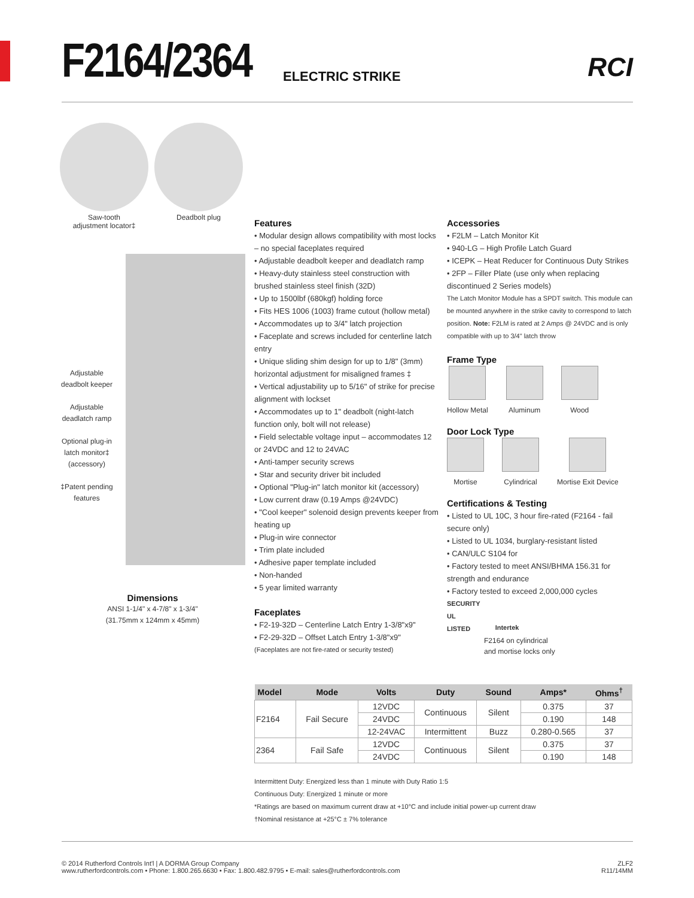F2164/2364
ELECTRIC STRIKE RCI
Saw-tooth
adjustment locator‡
Deadbolt plug
Adjustable deadbolt keeper
Adjustable deadlatch ramp
Optional plug-in latch monitor‡ (accessory)
‡Patent pending features
Dimensions
ANSI 1-1/4" x 4-7/8" x 1-3/4"
(31.75mm x 124mm x 45mm)
Features
• Modular design allows compatibility with most locks – no special faceplates required
• Adjustable deadbolt keeper and deadlatch ramp
• Heavy-duty stainless steel construction with brushed stainless steel finish (32D)
• Up to 1500lbf (680kgf) holding force
• Fits HES 1006 (1003) frame cutout (hollow metal)
• Accommodates up to 3/4" latch projection
• Faceplate and screws included for centerline latch entry
• Unique sliding shim design for up to 1/8" (3mm) horizontal adjustment for misaligned frames ‡
• Vertical adjustability up to 5/16" of strike for precise alignment with lockset
• Accommodates up to 1" deadbolt (night-latch function only, bolt will not release)
• Field selectable voltage input – accommodates 12 or 24VDC and 12 to 24VAC
• Anti-tamper security screws
• Star and security driver bit included
• Optional "Plug-in" latch monitor kit (accessory)
• Low current draw (0.19 Amps @24VDC)
• "Cool keeper" solenoid design prevents keeper from heating up
• Plug-in wire connector
• Trim plate included
• Adhesive paper template included
• Non-handed
• 5 year limited warranty
Faceplates
• F2-19-32D – Centerline Latch Entry 1-3/8"x9"
• F2-29-32D – Offset Latch Entry 1-3/8"x9"
(Faceplates are not fire-rated or security tested)
Accessories
• F2LM – Latch Monitor Kit
• 940-LG – High Profile Latch Guard
• ICEPK – Heat Reducer for Continuous Duty Strikes
• 2FP – Filler Plate (use only when replacing discontinued 2 Series models)
The Latch Monitor Module has a SPDT switch. This module can be mounted anywhere in the strike cavity to correspond to latch position. Note: F2LM is rated at 2 Amps @ 24VDC and is only compatible with up to 3/4" latch throw
Frame Type
Hollow Metal Aluminum Wood
Door Lock Type
Mortise Cylindrical Mortise Exit Device
Certifications & Testing
• Listed to UL 10C, 3 hour fire-rated (F2164 - fail secure only)
• Listed to UL 1034, burglary-resistant listed
• CAN/ULC S104 for
• Factory tested to meet ANSI/BHMA 156.31 for strength and endurance
• Factory tested to exceed 2,000,000 cycles
SECURITY
UL
LISTED
Intertek
F2164 on cylindrical
and mortise locks only
| Model | Mode | Volts | Duty | Sound | Amps* | Ohms<sup>†</sup> |
| --- | --- | --- | --- | --- | --- | --- |
| F2164 | Fail Secure | 12VDC | Continuous | Silent | 0.375 | 37 |
| | | 24VDC | | | 0.190 | 148 |
| | | 12-24VAC | Intermittent | Buzz | 0.280-0.565 | 37 |
| 2364 | Fail Safe | 12VDC | Continuous | Silent | 0.375 | 37 |
| | | 24VDC | | | 0.190 | 148 |
Intermittent Duty: Energized less than 1 minute with Duty Ratio 1:5
Continuous Duty: Energized 1 minute or more
*Ratings are based on maximum current draw at +10°C and include initial power-up current draw
†Nominal resistance at +25°C ± 7% tolerance
© 2014 Rutherford Controls Int'l | A DORMA Group Company
www.rutherfordcontrols.com • Phone: 1.800.265.6630 • Fax: 1.800.482.9795 • E-mail: sales@rutherfordcontrols.com
ZLF2
R11/14MM